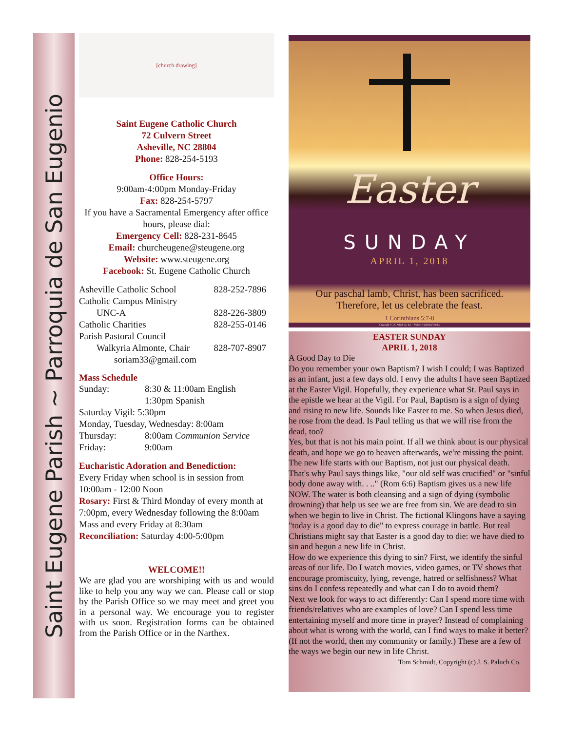Saint Eugene Parish ~ Parroquia de San Eugenio
[church drawing]
Saint Eugene Catholic Church
72 Culvern Street
Asheville, NC 28804
Phone: 828-254-5193
Office Hours:
9:00am-4:00pm Monday-Friday
Fax: 828-254-5797
If you have a Sacramental Emergency after office hours, please dial:
Emergency Cell: 828-231-8645
Email: churcheugene@steugene.org
Website: www.steugene.org
Facebook: St. Eugene Catholic Church
| Asheville Catholic School | 828-252-7896 |
| Catholic Campus Ministry | |
| UNC-A | 828-226-3809 |
| Catholic Charities | 828-255-0146 |
| Parish Pastoral Council | |
| Walkyria Almonte, Chair | 828-707-8907 |
| soriam33@gmail.com | |
Mass Schedule
| Sunday: | 8:30 & 11:00am English 1:30pm Spanish |
| Saturday Vigil: 5:30pm | |
| Monday, Tuesday, Wednesday: 8:00am | |
| Thursday: | 8:00am Communion Service |
| Friday: | 9:00am |
Eucharistic Adoration and Benediction:
Every Friday when school is in session from 10:00am - 12:00 Noon
Rosary: First & Third Monday of every month at 7:00pm, every Wednesday following the 8:00am Mass and every Friday at 8:30am
Reconciliation: Saturday 4:00-5:00pm
WELCOME!!
We are glad you are worshiping with us and would like to help you any way we can. Please call or stop by the Parish Office so we may meet and greet you in a personal way. We encourage you to register with us soon. Registration forms can be obtained from the Parish Office or in the Narthex.
Easter
SUNDAY
APRIL 1, 2018
Our paschal lamb, Christ, has been sacrificed.
Therefore, let us celebrate the feast.
1 Corinthians 5:7-8
Copyright © J.S. Paluch Co. Inc. · Photos: © mbolina/Fotolia
EASTER SUNDAY
APRIL 1, 2018
A Good Day to Die
Do you remember your own Baptism? I wish I could; I was Baptized as an infant, just a few days old. I envy the adults I have seen Baptized at the Easter Vigil. Hopefully, they experience what St. Paul says in the epistle we hear at the Vigil. For Paul, Baptism is a sign of dying and rising to new life. Sounds like Easter to me. So when Jesus died, he rose from the dead. Is Paul telling us that we will rise from the dead, too?
Yes, but that is not his main point. If all we think about is our physical death, and hope we go to heaven afterwards, we're missing the point. The new life starts with our Baptism, not just our physical death. That's why Paul says things like, "our old self was crucified" or "sinful body done away with. . .." (Rom 6:6) Baptism gives us a new life NOW. The water is both cleansing and a sign of dying (symbolic drowning) that help us see we are free from sin. We are dead to sin when we begin to live in Christ. The fictional Klingons have a saying "today is a good day to die" to express courage in battle. But real Christians might say that Easter is a good day to die: we have died to sin and begun a new life in Christ.
How do we experience this dying to sin? First, we identify the sinful areas of our life. Do I watch movies, video games, or TV shows that encourage promiscuity, lying, revenge, hatred or selfishness? What sins do I confess repeatedly and what can I do to avoid them?
Next we look for ways to act differently: Can I spend more time with friends/relatives who are examples of love? Can I spend less time entertaining myself and more time in prayer? Instead of complaining about what is wrong with the world, can I find ways to make it better? (If not the world, then my community or family.) These are a few of the ways we begin our new in life Christ.
Tom Schmidt, Copyright (c) J. S. Paluch Co.